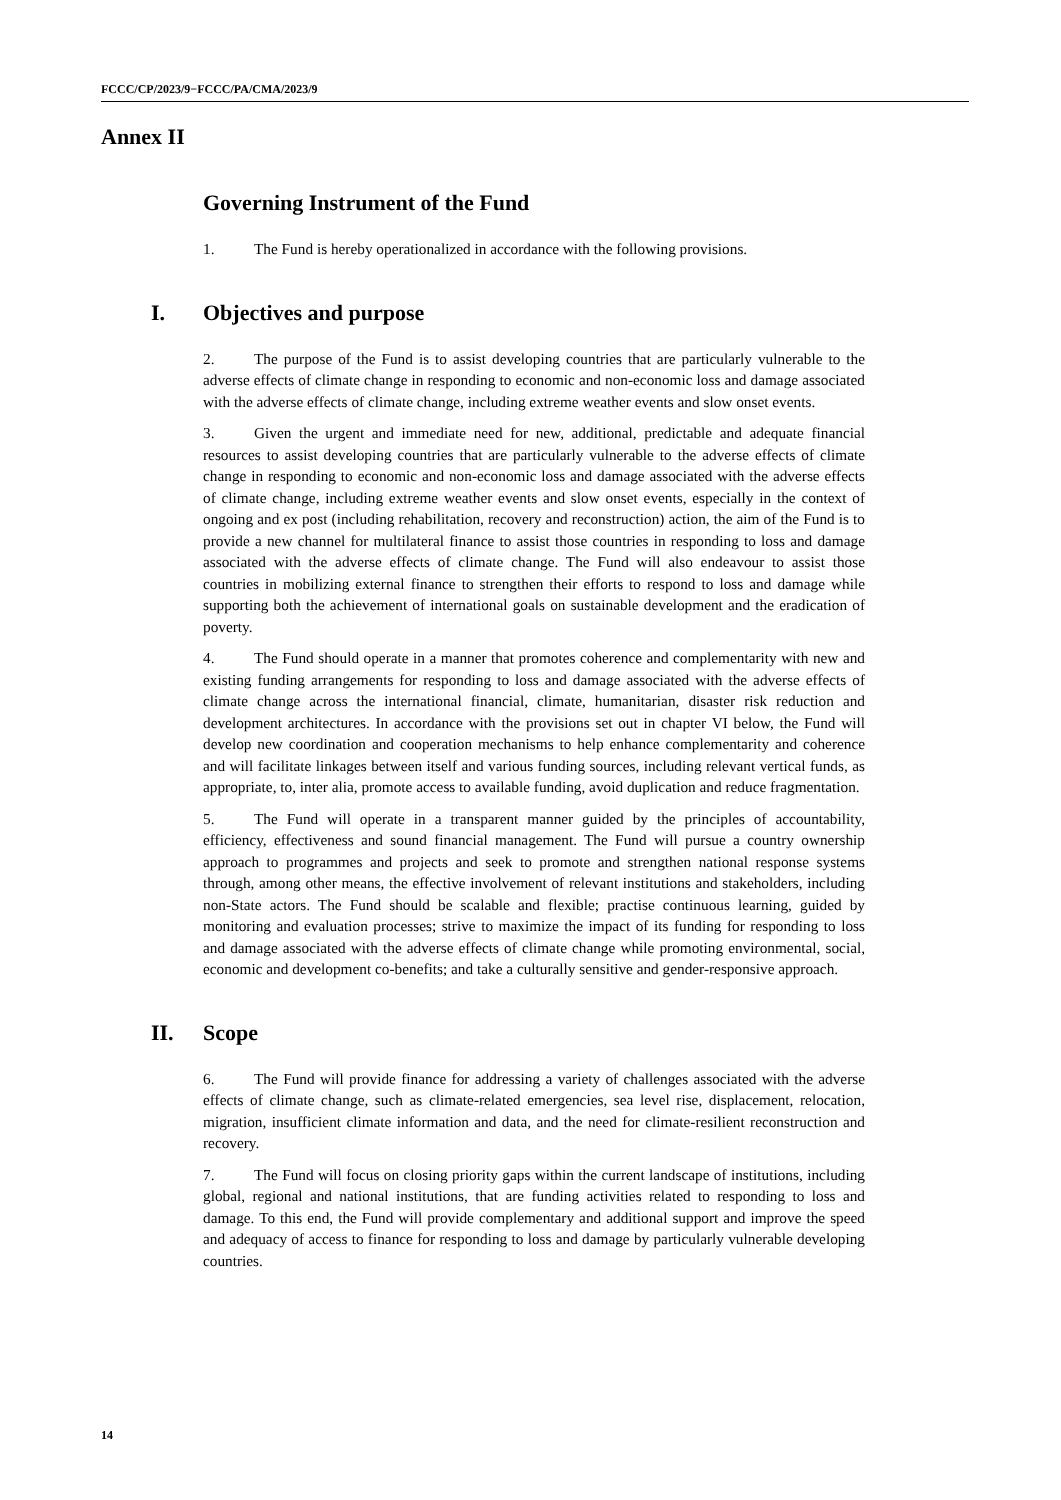FCCC/CP/2023/9−FCCC/PA/CMA/2023/9
Annex II
Governing Instrument of the Fund
1. The Fund is hereby operationalized in accordance with the following provisions.
I. Objectives and purpose
2. The purpose of the Fund is to assist developing countries that are particularly vulnerable to the adverse effects of climate change in responding to economic and non-economic loss and damage associated with the adverse effects of climate change, including extreme weather events and slow onset events.
3. Given the urgent and immediate need for new, additional, predictable and adequate financial resources to assist developing countries that are particularly vulnerable to the adverse effects of climate change in responding to economic and non-economic loss and damage associated with the adverse effects of climate change, including extreme weather events and slow onset events, especially in the context of ongoing and ex post (including rehabilitation, recovery and reconstruction) action, the aim of the Fund is to provide a new channel for multilateral finance to assist those countries in responding to loss and damage associated with the adverse effects of climate change. The Fund will also endeavour to assist those countries in mobilizing external finance to strengthen their efforts to respond to loss and damage while supporting both the achievement of international goals on sustainable development and the eradication of poverty.
4. The Fund should operate in a manner that promotes coherence and complementarity with new and existing funding arrangements for responding to loss and damage associated with the adverse effects of climate change across the international financial, climate, humanitarian, disaster risk reduction and development architectures. In accordance with the provisions set out in chapter VI below, the Fund will develop new coordination and cooperation mechanisms to help enhance complementarity and coherence and will facilitate linkages between itself and various funding sources, including relevant vertical funds, as appropriate, to, inter alia, promote access to available funding, avoid duplication and reduce fragmentation.
5. The Fund will operate in a transparent manner guided by the principles of accountability, efficiency, effectiveness and sound financial management. The Fund will pursue a country ownership approach to programmes and projects and seek to promote and strengthen national response systems through, among other means, the effective involvement of relevant institutions and stakeholders, including non-State actors. The Fund should be scalable and flexible; practise continuous learning, guided by monitoring and evaluation processes; strive to maximize the impact of its funding for responding to loss and damage associated with the adverse effects of climate change while promoting environmental, social, economic and development co-benefits; and take a culturally sensitive and gender-responsive approach.
II. Scope
6. The Fund will provide finance for addressing a variety of challenges associated with the adverse effects of climate change, such as climate-related emergencies, sea level rise, displacement, relocation, migration, insufficient climate information and data, and the need for climate-resilient reconstruction and recovery.
7. The Fund will focus on closing priority gaps within the current landscape of institutions, including global, regional and national institutions, that are funding activities related to responding to loss and damage. To this end, the Fund will provide complementary and additional support and improve the speed and adequacy of access to finance for responding to loss and damage by particularly vulnerable developing countries.
14